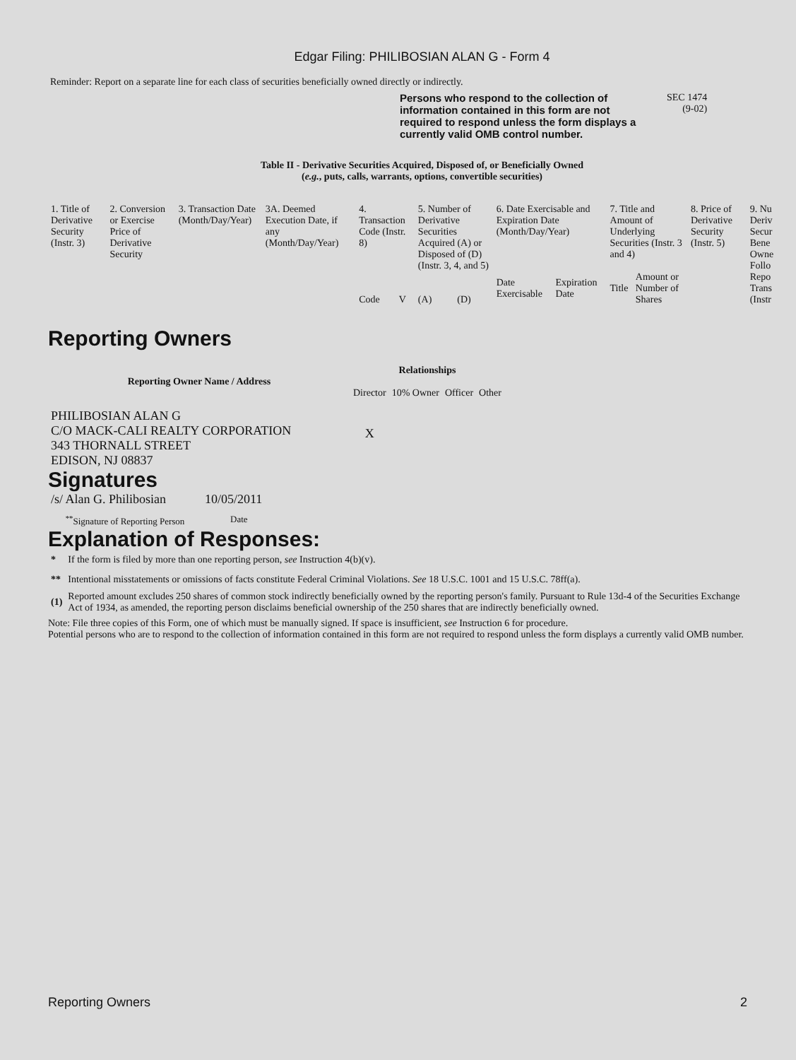Edgar Filing: PHILIBOSIAN ALAN G - Form 4
Reminder: Report on a separate line for each class of securities beneficially owned directly or indirectly.
Persons who respond to the collection of information contained in this form are not required to respond unless the form displays a currently valid OMB control number.
SEC 1474
(9-02)
Table II - Derivative Securities Acquired, Disposed of, or Beneficially Owned
(e.g., puts, calls, warrants, options, convertible securities)
| 1. Title of Derivative Security (Instr. 3) | 2. Conversion or Exercise Price of Derivative Security | 3. Transaction Date (Month/Day/Year) | 3A. Deemed Execution Date, if any (Month/Day/Year) | 4. Transaction Code (Instr. 8) | | 5. Number of Derivative Securities Acquired (A) or Disposed of (D) (Instr. 3, 4, and 5) | | 6. Date Exercisable and Expiration Date (Month/Day/Year) | | 7. Title and Amount of Underlying Securities (Instr. 3 and 4) | | 8. Price of Derivative Security (Instr. 5) | 9. Nu Deriv Secur Bene Owne Follo Repo Trans (Instr |
| --- | --- | --- | --- | --- | --- | --- | --- | --- | --- | --- | --- | --- | --- |
| | | | | Code | V | (A) | (D) | Date Exercisable | Expiration Date | Title | Amount or Number of Shares | | |
Reporting Owners
| Reporting Owner Name / Address | Relationships | | | |
| --- | --- | --- | --- | --- |
| | Director | 10% Owner | Officer | Other |
| PHILIBOSIAN ALAN G C/O MACK-CALI REALTY CORPORATION 343 THORNALL STREET EDISON, NJ 08837 | X | | | |
Signatures
| /s/ Alan G. Philibosian | 10/05/2011 |
| <sup>**</sup> Signature of Reporting Person | Date |
Explanation of Responses:
| * | If the form is filed by more than one reporting person, see Instruction 4(b)(v). |
| ** | Intentional misstatements or omissions of facts constitute Federal Criminal Violations. See 18 U.S.C. 1001 and 15 U.S.C. 78ff(a). |
| (1) | Reported amount excludes 250 shares of common stock indirectly beneficially owned by the reporting person's family. Pursuant to Rule 13d-4 of the Securities Exchange Act of 1934, as amended, the reporting person disclaims beneficial ownership of the 250 shares that are indirectly beneficially owned. |
Note: File three copies of this Form, one of which must be manually signed. If space is insufficient, see Instruction 6 for procedure.
Potential persons who are to respond to the collection of information contained in this form are not required to respond unless the form displays a currently valid OMB number.
Reporting Owners 2